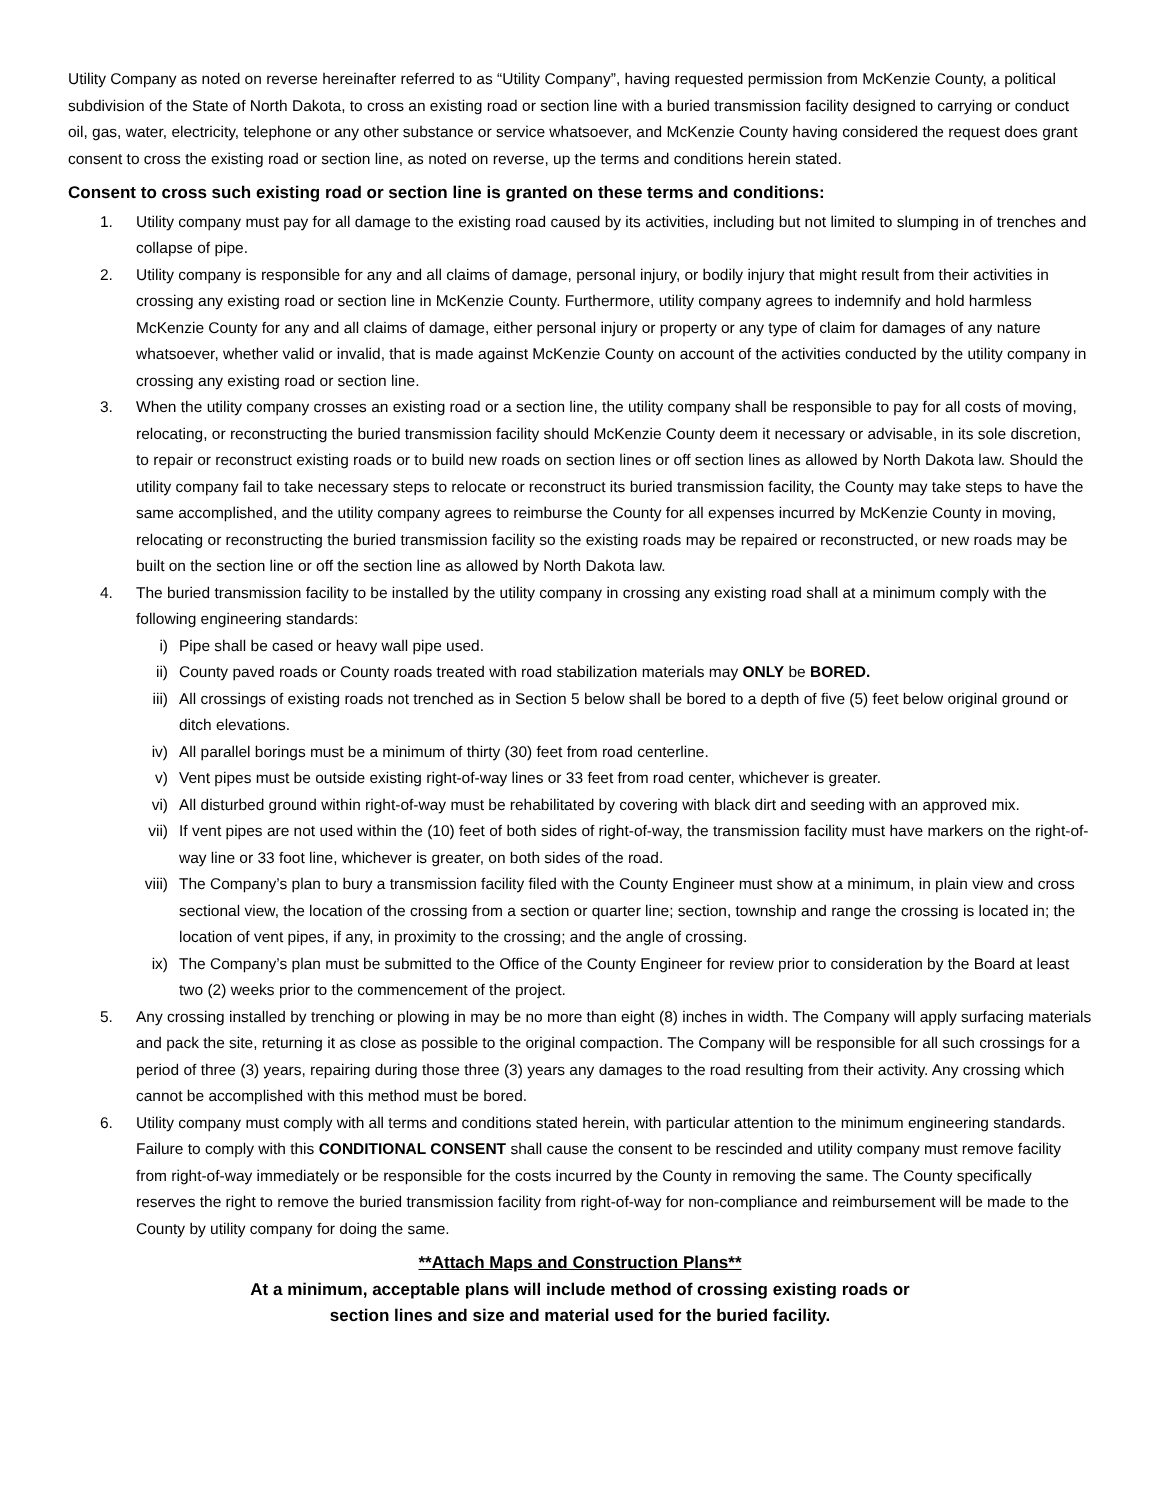Utility Company as noted on reverse hereinafter referred to as “Utility Company”, having requested permission from McKenzie County, a political subdivision of the State of North Dakota, to cross an existing road or section line with a buried transmission facility designed to carrying or conduct oil, gas, water, electricity, telephone or any other substance or service whatsoever, and McKenzie County having considered the request does grant consent to cross the existing road or section line, as noted on reverse, up the terms and conditions herein stated.
Consent to cross such existing road or section line is granted on these terms and conditions:
1. Utility company must pay for all damage to the existing road caused by its activities, including but not limited to slumping in of trenches and collapse of pipe.
2. Utility company is responsible for any and all claims of damage, personal injury, or bodily injury that might result from their activities in crossing any existing road or section line in McKenzie County. Furthermore, utility company agrees to indemnify and hold harmless McKenzie County for any and all claims of damage, either personal injury or property or any type of claim for damages of any nature whatsoever, whether valid or invalid, that is made against McKenzie County on account of the activities conducted by the utility company in crossing any existing road or section line.
3. When the utility company crosses an existing road or a section line, the utility company shall be responsible to pay for all costs of moving, relocating, or reconstructing the buried transmission facility should McKenzie County deem it necessary or advisable, in its sole discretion, to repair or reconstruct existing roads or to build new roads on section lines or off section lines as allowed by North Dakota law. Should the utility company fail to take necessary steps to relocate or reconstruct its buried transmission facility, the County may take steps to have the same accomplished, and the utility company agrees to reimburse the County for all expenses incurred by McKenzie County in moving, relocating or reconstructing the buried transmission facility so the existing roads may be repaired or reconstructed, or new roads may be built on the section line or off the section line as allowed by North Dakota law.
4. The buried transmission facility to be installed by the utility company in crossing any existing road shall at a minimum comply with the following engineering standards:
i) Pipe shall be cased or heavy wall pipe used.
ii) County paved roads or County roads treated with road stabilization materials may ONLY be BORED.
iii) All crossings of existing roads not trenched as in Section 5 below shall be bored to a depth of five (5) feet below original ground or ditch elevations.
iv) All parallel borings must be a minimum of thirty (30) feet from road centerline.
v) Vent pipes must be outside existing right-of-way lines or 33 feet from road center, whichever is greater.
vi) All disturbed ground within right-of-way must be rehabilitated by covering with black dirt and seeding with an approved mix.
vii) If vent pipes are not used within the (10) feet of both sides of right-of-way, the transmission facility must have markers on the right-of-way line or 33 foot line, whichever is greater, on both sides of the road.
viii) The Company’s plan to bury a transmission facility filed with the County Engineer must show at a minimum, in plain view and cross sectional view, the location of the crossing from a section or quarter line; section, township and range the crossing is located in; the location of vent pipes, if any, in proximity to the crossing; and the angle of crossing.
ix) The Company’s plan must be submitted to the Office of the County Engineer for review prior to consideration by the Board at least two (2) weeks prior to the commencement of the project.
5. Any crossing installed by trenching or plowing in may be no more than eight (8) inches in width. The Company will apply surfacing materials and pack the site, returning it as close as possible to the original compaction. The Company will be responsible for all such crossings for a period of three (3) years, repairing during those three (3) years any damages to the road resulting from their activity. Any crossing which cannot be accomplished with this method must be bored.
6. Utility company must comply with all terms and conditions stated herein, with particular attention to the minimum engineering standards. Failure to comply with this CONDITIONAL CONSENT shall cause the consent to be rescinded and utility company must remove facility from right-of-way immediately or be responsible for the costs incurred by the County in removing the same. The County specifically reserves the right to remove the buried transmission facility from right-of-way for non-compliance and reimbursement will be made to the County by utility company for doing the same.
**Attach Maps and Construction Plans**
At a minimum, acceptable plans will include method of crossing existing roads or
section lines and size and material used for the buried facility.